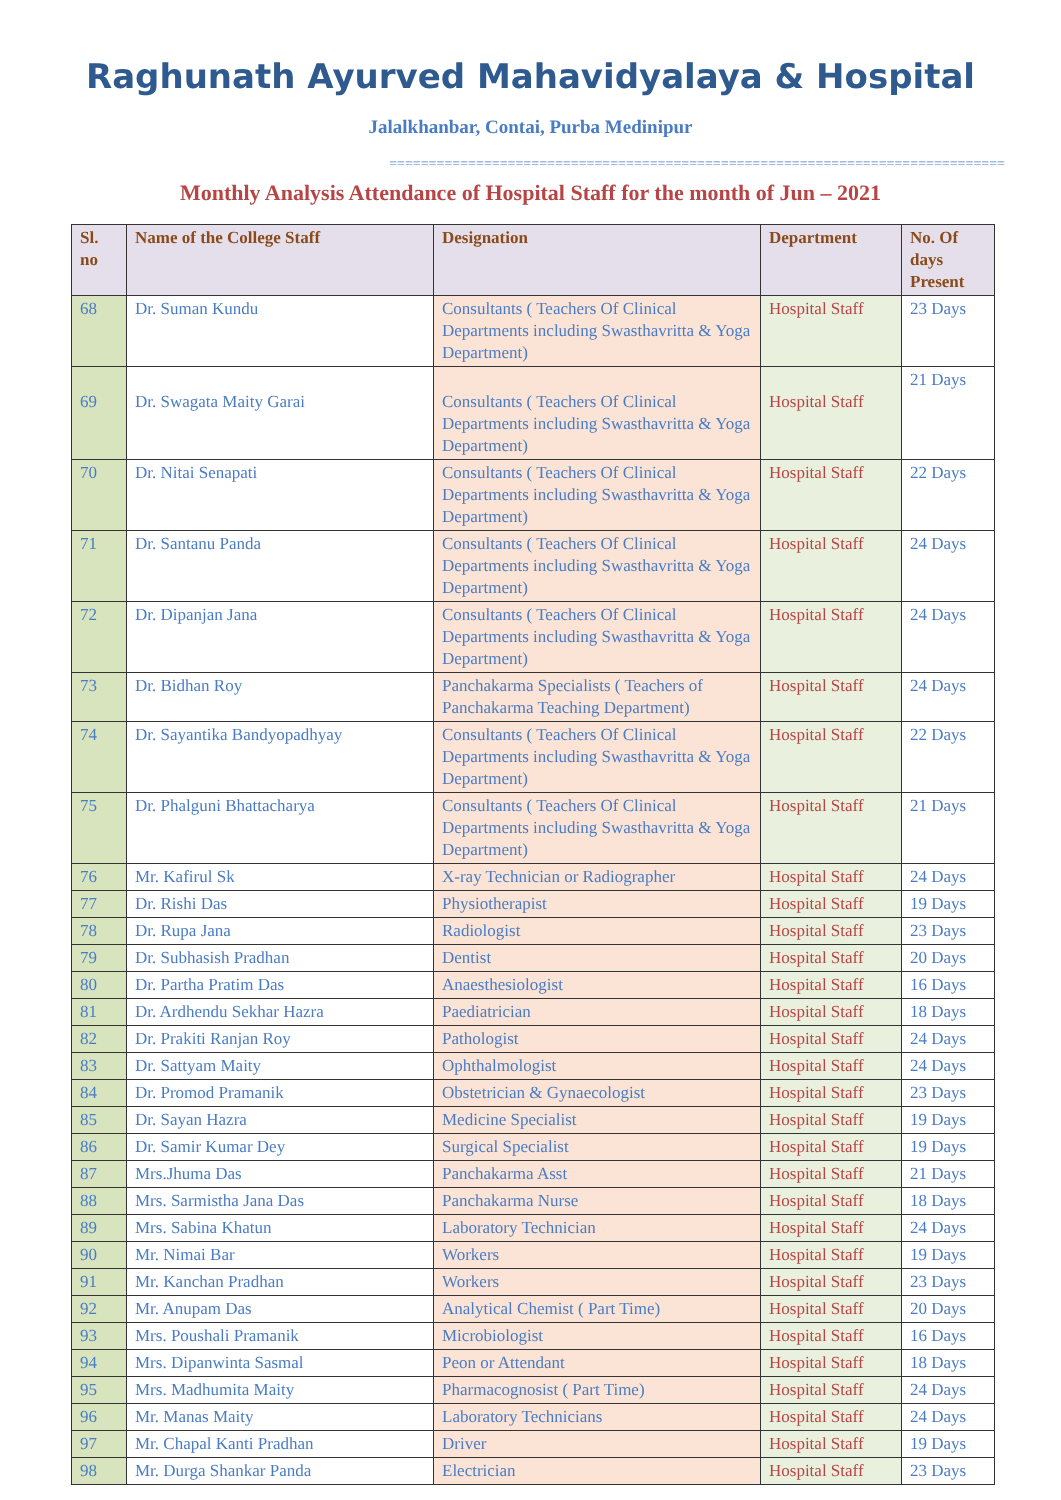Raghunath Ayurved Mahavidyalaya & Hospital
Jalalkhanbar, Contai, Purba Medinipur
==============================================================================
Monthly Analysis Attendance of Hospital Staff for the month of Jun – 2021
| Sl. no | Name of the College Staff | Designation | Department | No. Of days Present |
| --- | --- | --- | --- | --- |
| 68 | Dr. Suman Kundu | Consultants ( Teachers Of Clinical Departments including Swasthavritta & Yoga Department) | Hospital Staff | 23 Days |
| 69 | Dr. Swagata Maity Garai | Consultants ( Teachers Of Clinical Departments including Swasthavritta & Yoga Department) | Hospital Staff | 21 Days |
| 70 | Dr. Nitai Senapati | Consultants ( Teachers Of Clinical Departments including Swasthavritta & Yoga Department) | Hospital Staff | 22 Days |
| 71 | Dr. Santanu Panda | Consultants ( Teachers Of Clinical Departments including Swasthavritta & Yoga Department) | Hospital Staff | 24 Days |
| 72 | Dr. Dipanjan Jana | Consultants ( Teachers Of Clinical Departments including Swasthavritta & Yoga Department) | Hospital Staff | 24 Days |
| 73 | Dr. Bidhan Roy | Panchakarma Specialists ( Teachers of Panchakarma Teaching Department) | Hospital Staff | 24 Days |
| 74 | Dr. Sayantika Bandyopadhyay | Consultants ( Teachers Of Clinical Departments including Swasthavritta & Yoga Department) | Hospital Staff | 22 Days |
| 75 | Dr. Phalguni Bhattacharya | Consultants ( Teachers Of Clinical Departments including Swasthavritta & Yoga Department) | Hospital Staff | 21 Days |
| 76 | Mr. Kafirul Sk | X-ray Technician or Radiographer | Hospital Staff | 24 Days |
| 77 | Dr. Rishi Das | Physiotherapist | Hospital Staff | 19 Days |
| 78 | Dr. Rupa Jana | Radiologist | Hospital Staff | 23 Days |
| 79 | Dr. Subhasish Pradhan | Dentist | Hospital Staff | 20 Days |
| 80 | Dr. Partha Pratim Das | Anaesthesiologist | Hospital Staff | 16 Days |
| 81 | Dr. Ardhendu Sekhar Hazra | Paediatrician | Hospital Staff | 18 Days |
| 82 | Dr. Prakiti Ranjan Roy | Pathologist | Hospital Staff | 24 Days |
| 83 | Dr. Sattyam Maity | Ophthalmologist | Hospital Staff | 24 Days |
| 84 | Dr. Promod Pramanik | Obstetrician & Gynaecologist | Hospital Staff | 23 Days |
| 85 | Dr. Sayan Hazra | Medicine Specialist | Hospital Staff | 19 Days |
| 86 | Dr. Samir Kumar Dey | Surgical Specialist | Hospital Staff | 19 Days |
| 87 | Mrs.Jhuma Das | Panchakarma Asst | Hospital Staff | 21 Days |
| 88 | Mrs. Sarmistha Jana Das | Panchakarma Nurse | Hospital Staff | 18 Days |
| 89 | Mrs. Sabina Khatun | Laboratory Technician | Hospital Staff | 24 Days |
| 90 | Mr. Nimai Bar | Workers | Hospital Staff | 19 Days |
| 91 | Mr. Kanchan Pradhan | Workers | Hospital Staff | 23 Days |
| 92 | Mr. Anupam Das | Analytical Chemist ( Part Time) | Hospital Staff | 20 Days |
| 93 | Mrs. Poushali Pramanik | Microbiologist | Hospital Staff | 16 Days |
| 94 | Mrs. Dipanwinta Sasmal | Peon or Attendant | Hospital Staff | 18 Days |
| 95 | Mrs. Madhumita Maity | Pharmacognosist ( Part Time) | Hospital Staff | 24 Days |
| 96 | Mr. Manas Maity | Laboratory Technicians | Hospital Staff | 24 Days |
| 97 | Mr. Chapal Kanti Pradhan | Driver | Hospital Staff | 19 Days |
| 98 | Mr. Durga Shankar Panda | Electrician | Hospital Staff | 23 Days |